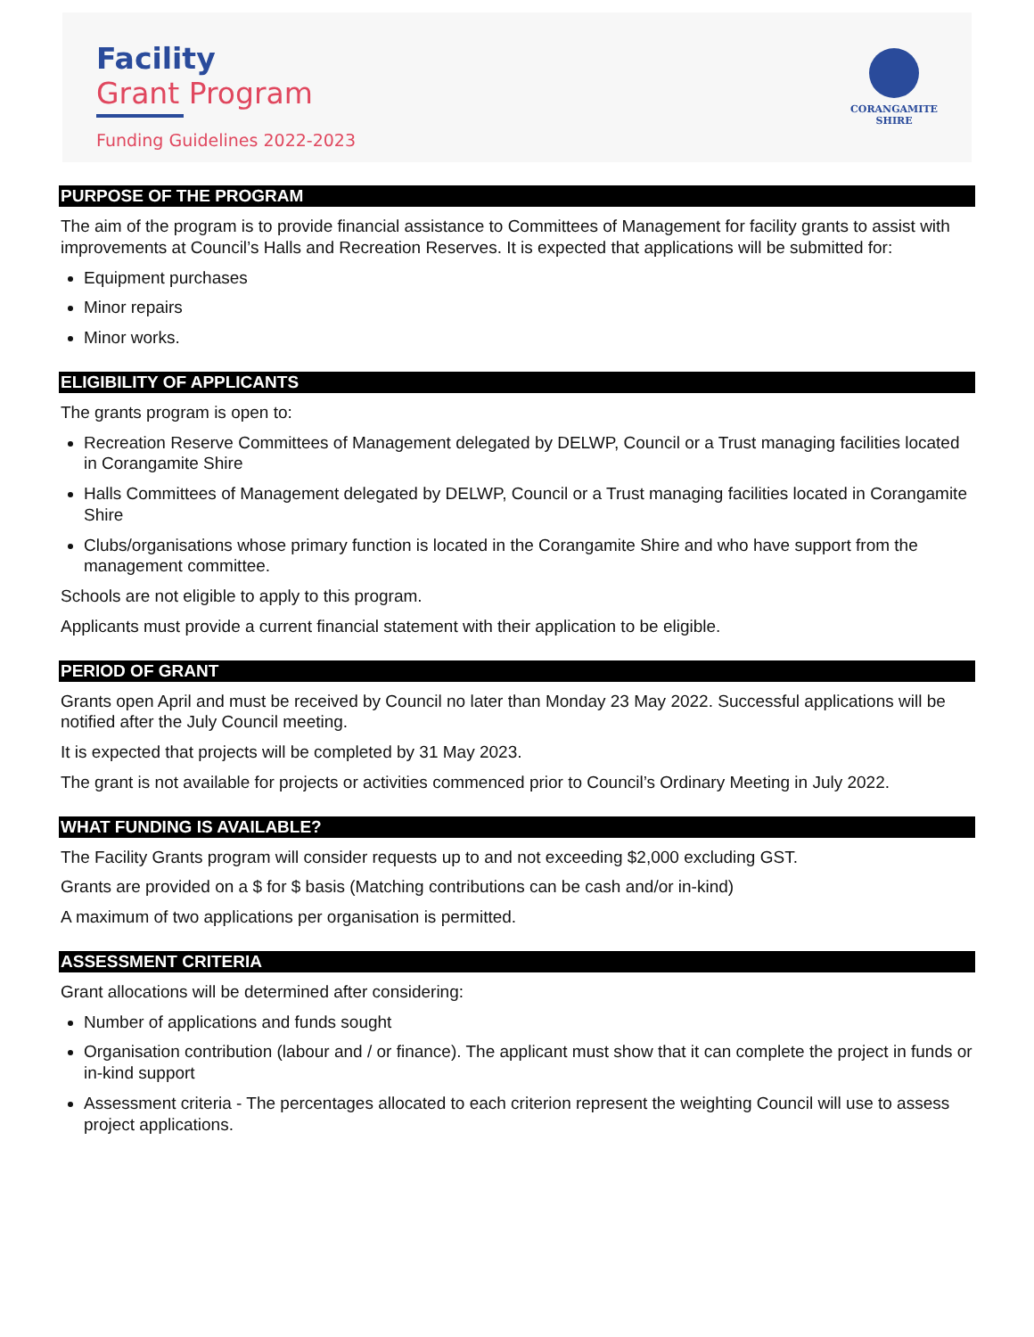Facility
Grant Program
Funding Guidelines 2022-2023
CORANGAMITE
SHIRE
PURPOSE OF THE PROGRAM
The aim of the program is to provide financial assistance to Committees of Management for facility grants to assist with improvements at Council’s Halls and Recreation Reserves. It is expected that applications will be submitted for:
Equipment purchases
Minor repairs
Minor works.
ELIGIBILITY OF APPLICANTS
The grants program is open to:
Recreation Reserve Committees of Management delegated by DELWP, Council or a Trust managing facilities located in Corangamite Shire
Halls Committees of Management delegated by DELWP, Council or a Trust managing facilities located in Corangamite Shire
Clubs/organisations whose primary function is located in the Corangamite Shire and who have support from the management committee.
Schools are not eligible to apply to this program.
Applicants must provide a current financial statement with their application to be eligible.
PERIOD OF GRANT
Grants open April and must be received by Council no later than Monday 23 May 2022. Successful applications will be notified after the July Council meeting.
It is expected that projects will be completed by 31 May 2023.
The grant is not available for projects or activities commenced prior to Council’s Ordinary Meeting in July 2022.
WHAT FUNDING IS AVAILABLE?
The Facility Grants program will consider requests up to and not exceeding $2,000 excluding GST.
Grants are provided on a $ for $ basis (Matching contributions can be cash and/or in-kind)
A maximum of two applications per organisation is permitted.
ASSESSMENT CRITERIA
Grant allocations will be determined after considering:
Number of applications and funds sought
Organisation contribution (labour and / or finance). The applicant must show that it can complete the project in funds or in-kind support
Assessment criteria - The percentages allocated to each criterion represent the weighting Council will use to assess project applications.